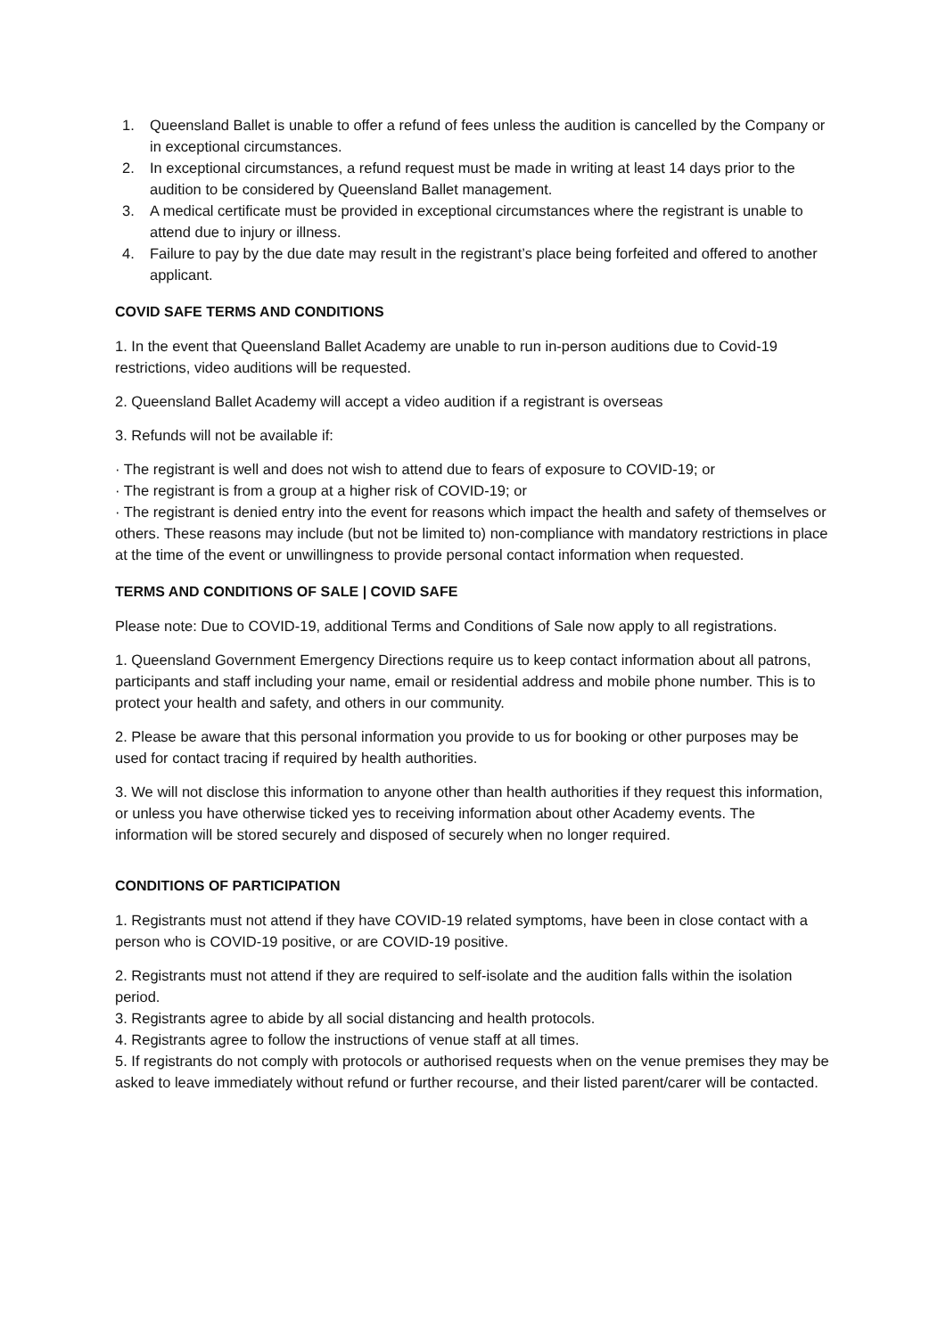1. Queensland Ballet is unable to offer a refund of fees unless the audition is cancelled by the Company or in exceptional circumstances.
2. In exceptional circumstances, a refund request must be made in writing at least 14 days prior to the audition to be considered by Queensland Ballet management.
3. A medical certificate must be provided in exceptional circumstances where the registrant is unable to attend due to injury or illness.
4. Failure to pay by the due date may result in the registrant’s place being forfeited and offered to another applicant.
COVID SAFE TERMS AND CONDITIONS
1. In the event that Queensland Ballet Academy are unable to run in-person auditions due to Covid-19 restrictions, video auditions will be requested.
2. Queensland Ballet Academy will accept a video audition if a registrant is overseas
3. Refunds will not be available if:
· The registrant is well and does not wish to attend due to fears of exposure to COVID-19; or
· The registrant is from a group at a higher risk of COVID-19; or
· The registrant is denied entry into the event for reasons which impact the health and safety of themselves or others. These reasons may include (but not be limited to) non-compliance with mandatory restrictions in place at the time of the event or unwillingness to provide personal contact information when requested.
TERMS AND CONDITIONS OF SALE | COVID SAFE
Please note: Due to COVID-19, additional Terms and Conditions of Sale now apply to all registrations.
1. Queensland Government Emergency Directions require us to keep contact information about all patrons, participants and staff including your name, email or residential address and mobile phone number. This is to protect your health and safety, and others in our community.
2. Please be aware that this personal information you provide to us for booking or other purposes may be used for contact tracing if required by health authorities.
3. We will not disclose this information to anyone other than health authorities if they request this information, or unless you have otherwise ticked yes to receiving information about other Academy events. The information will be stored securely and disposed of securely when no longer required.
CONDITIONS OF PARTICIPATION
1. Registrants must not attend if they have COVID-19 related symptoms, have been in close contact with a person who is COVID-19 positive, or are COVID-19 positive.
2. Registrants must not attend if they are required to self-isolate and the audition falls within the isolation period.
3. Registrants agree to abide by all social distancing and health protocols.
4. Registrants agree to follow the instructions of venue staff at all times.
5. If registrants do not comply with protocols or authorised requests when on the venue premises they may be asked to leave immediately without refund or further recourse, and their listed parent/carer will be contacted.